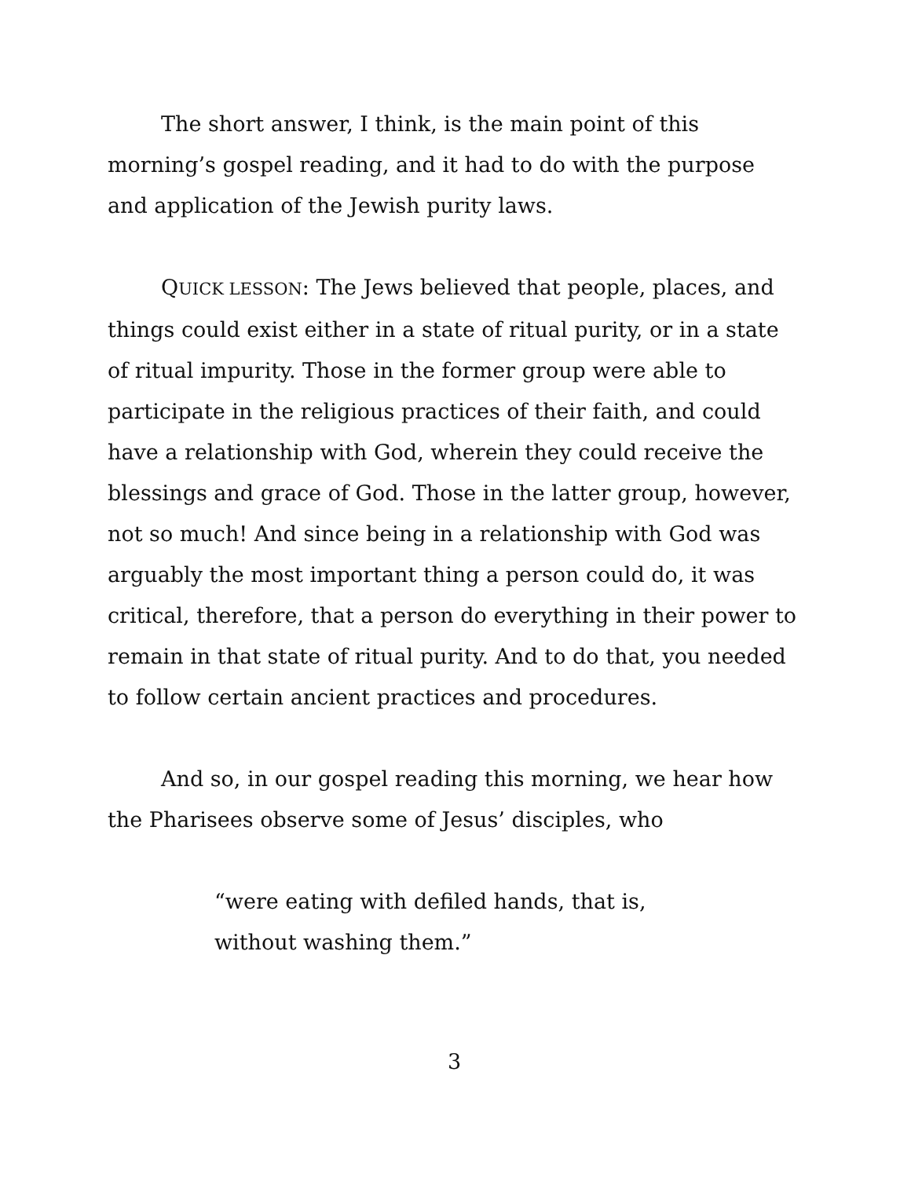The short answer, I think, is the main point of this morning’s gospel reading, and it had to do with the purpose and application of the Jewish purity laws.
QUICK LESSON: The Jews believed that people, places, and things could exist either in a state of ritual purity, or in a state of ritual impurity. Those in the former group were able to participate in the religious practices of their faith, and could have a relationship with God, wherein they could receive the blessings and grace of God. Those in the latter group, however, not so much! And since being in a relationship with God was arguably the most important thing a person could do, it was critical, therefore, that a person do everything in their power to remain in that state of ritual purity. And to do that, you needed to follow certain ancient practices and procedures.
And so, in our gospel reading this morning, we hear how the Pharisees observe some of Jesus’ disciples, who
“were eating with defiled hands, that is,
without washing them.”
3